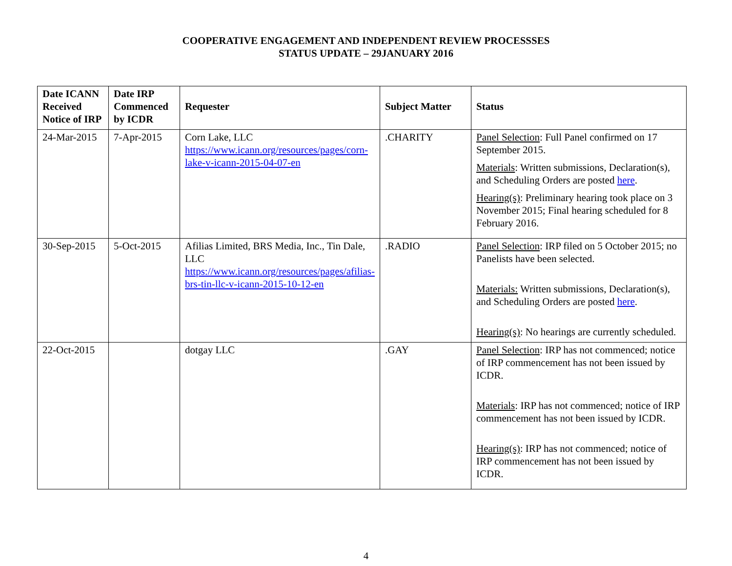COOPERATIVE ENGAGEMENT AND INDEPENDENT REVIEW PROCESSSES
STATUS UPDATE – 29JANUARY 2016
| Date ICANN Received Notice of IRP | Date IRP Commenced by ICDR | Requester | Subject Matter | Status |
| --- | --- | --- | --- | --- |
| 24-Mar-2015 | 7-Apr-2015 | Corn Lake, LLC https://www.icann.org/resources/pages/corn-lake-v-icann-2015-04-07-en | .CHARITY | Panel Selection : Full Panel confirmed on 17 September 2015. Materials : Written submissions, Declaration(s), and Scheduling Orders are posted here . Hearing(s) : Preliminary hearing took place on 3 November 2015; Final hearing scheduled for 8 February 2016. |
| 30-Sep-2015 | 5-Oct-2015 | Afilias Limited, BRS Media, Inc., Tin Dale, LLC https://www.icann.org/resources/pages/afilias-brs-tin-llc-v-icann-2015-10-12-en | .RADIO | Panel Selection : IRP filed on 5 October 2015; no Panelists have been selected. Materials: Written submissions, Declaration(s), and Scheduling Orders are posted here . Hearing(s) : No hearings are currently scheduled. |
| 22-Oct-2015 | | dotgay LLC | .GAY | Panel Selection : IRP has not commenced; notice of IRP commencement has not been issued by ICDR. Materials : IRP has not commenced; notice of IRP commencement has not been issued by ICDR. Hearing(s) : IRP has not commenced; notice of IRP commencement has not been issued by ICDR. |
4